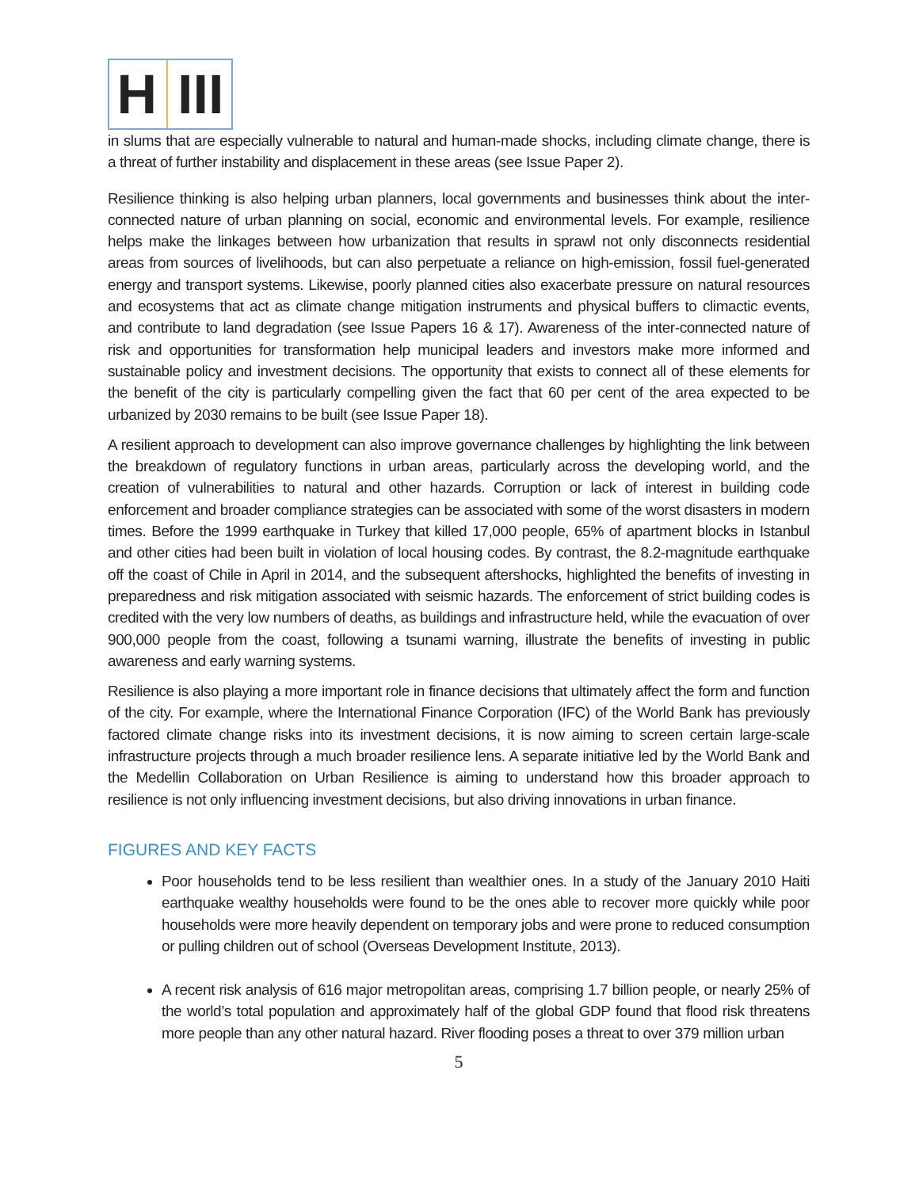H III
in slums that are especially vulnerable to natural and human-made shocks, including climate change, there is a threat of further instability and displacement in these areas (see Issue Paper 2).
Resilience thinking is also helping urban planners, local governments and businesses think about the inter-connected nature of urban planning on social, economic and environmental levels. For example, resilience helps make the linkages between how urbanization that results in sprawl not only disconnects residential areas from sources of livelihoods, but can also perpetuate a reliance on high-emission, fossil fuel-generated energy and transport systems. Likewise, poorly planned cities also exacerbate pressure on natural resources and ecosystems that act as climate change mitigation instruments and physical buffers to climactic events, and contribute to land degradation (see Issue Papers 16 & 17). Awareness of the inter-connected nature of risk and opportunities for transformation help municipal leaders and investors make more informed and sustainable policy and investment decisions. The opportunity that exists to connect all of these elements for the benefit of the city is particularly compelling given the fact that 60 per cent of the area expected to be urbanized by 2030 remains to be built (see Issue Paper 18).
A resilient approach to development can also improve governance challenges by highlighting the link between the breakdown of regulatory functions in urban areas, particularly across the developing world, and the creation of vulnerabilities to natural and other hazards. Corruption or lack of interest in building code enforcement and broader compliance strategies can be associated with some of the worst disasters in modern times. Before the 1999 earthquake in Turkey that killed 17,000 people, 65% of apartment blocks in Istanbul and other cities had been built in violation of local housing codes. By contrast, the 8.2-magnitude earthquake off the coast of Chile in April in 2014, and the subsequent aftershocks, highlighted the benefits of investing in preparedness and risk mitigation associated with seismic hazards. The enforcement of strict building codes is credited with the very low numbers of deaths, as buildings and infrastructure held, while the evacuation of over 900,000 people from the coast, following a tsunami warning, illustrate the benefits of investing in public awareness and early warning systems.
Resilience is also playing a more important role in finance decisions that ultimately affect the form and function of the city. For example, where the International Finance Corporation (IFC) of the World Bank has previously factored climate change risks into its investment decisions, it is now aiming to screen certain large-scale infrastructure projects through a much broader resilience lens. A separate initiative led by the World Bank and the Medellin Collaboration on Urban Resilience is aiming to understand how this broader approach to resilience is not only influencing investment decisions, but also driving innovations in urban finance.
FIGURES AND KEY FACTS
Poor households tend to be less resilient than wealthier ones. In a study of the January 2010 Haiti earthquake wealthy households were found to be the ones able to recover more quickly while poor households were more heavily dependent on temporary jobs and were prone to reduced consumption or pulling children out of school (Overseas Development Institute, 2013).
A recent risk analysis of 616 major metropolitan areas, comprising 1.7 billion people, or nearly 25% of the world’s total population and approximately half of the global GDP found that flood risk threatens more people than any other natural hazard. River flooding poses a threat to over 379 million urban
5